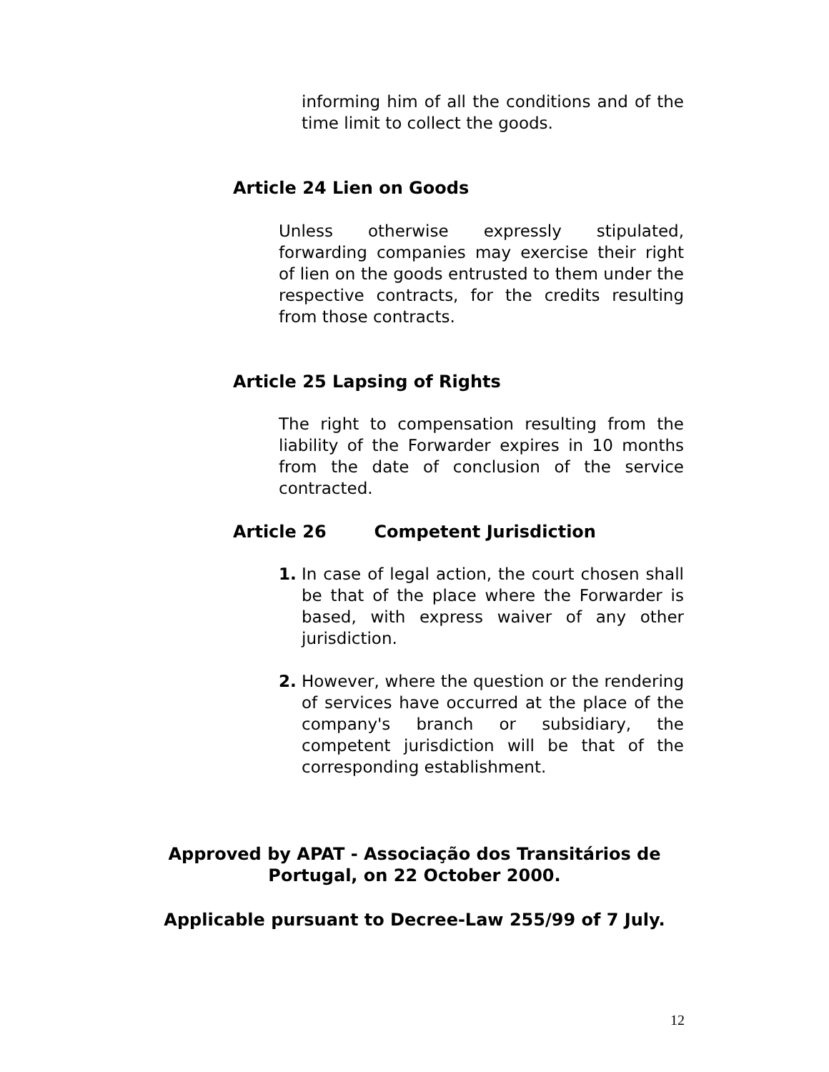informing him of all the conditions and of the time limit to collect the goods.
Article 24 Lien on Goods
Unless otherwise expressly stipulated, forwarding companies may exercise their right of lien on the goods entrusted to them under the respective contracts, for the credits resulting from those contracts.
Article 25 Lapsing of Rights
The right to compensation resulting from the liability of the Forwarder expires in 10 months from the date of conclusion of the service contracted.
Article 26 Competent Jurisdiction
1. In case of legal action, the court chosen shall be that of the place where the Forwarder is based, with express waiver of any other jurisdiction.
2. However, where the question or the rendering of services have occurred at the place of the company's branch or subsidiary, the competent jurisdiction will be that of the corresponding establishment.
Approved by APAT - Associação dos Transitários de
Portugal, on 22 October 2000.
Applicable pursuant to Decree-Law 255/99 of 7 July.
12